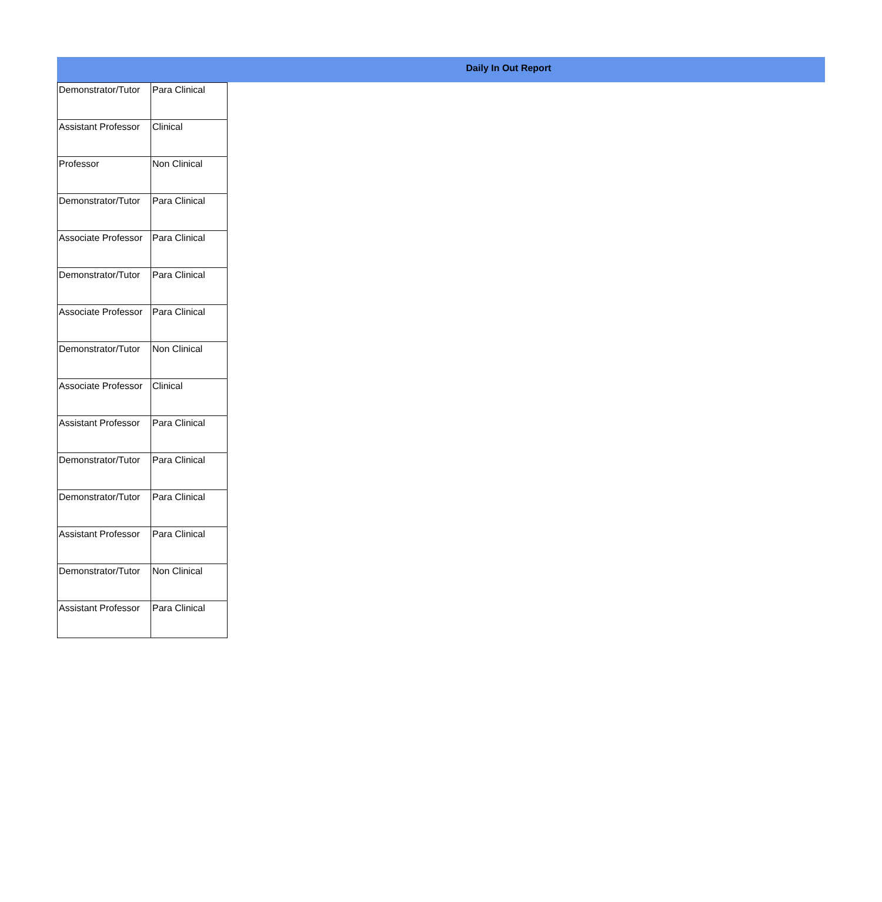Daily In Out Report
| Demonstrator/Tutor | Para Clinical |
| Assistant Professor | Clinical |
| Professor | Non Clinical |
| Demonstrator/Tutor | Para Clinical |
| Associate Professor | Para Clinical |
| Demonstrator/Tutor | Para Clinical |
| Associate Professor | Para Clinical |
| Demonstrator/Tutor | Non Clinical |
| Associate Professor | Clinical |
| Assistant Professor | Para Clinical |
| Demonstrator/Tutor | Para Clinical |
| Demonstrator/Tutor | Para Clinical |
| Assistant Professor | Para Clinical |
| Demonstrator/Tutor | Non Clinical |
| Assistant Professor | Para Clinical |